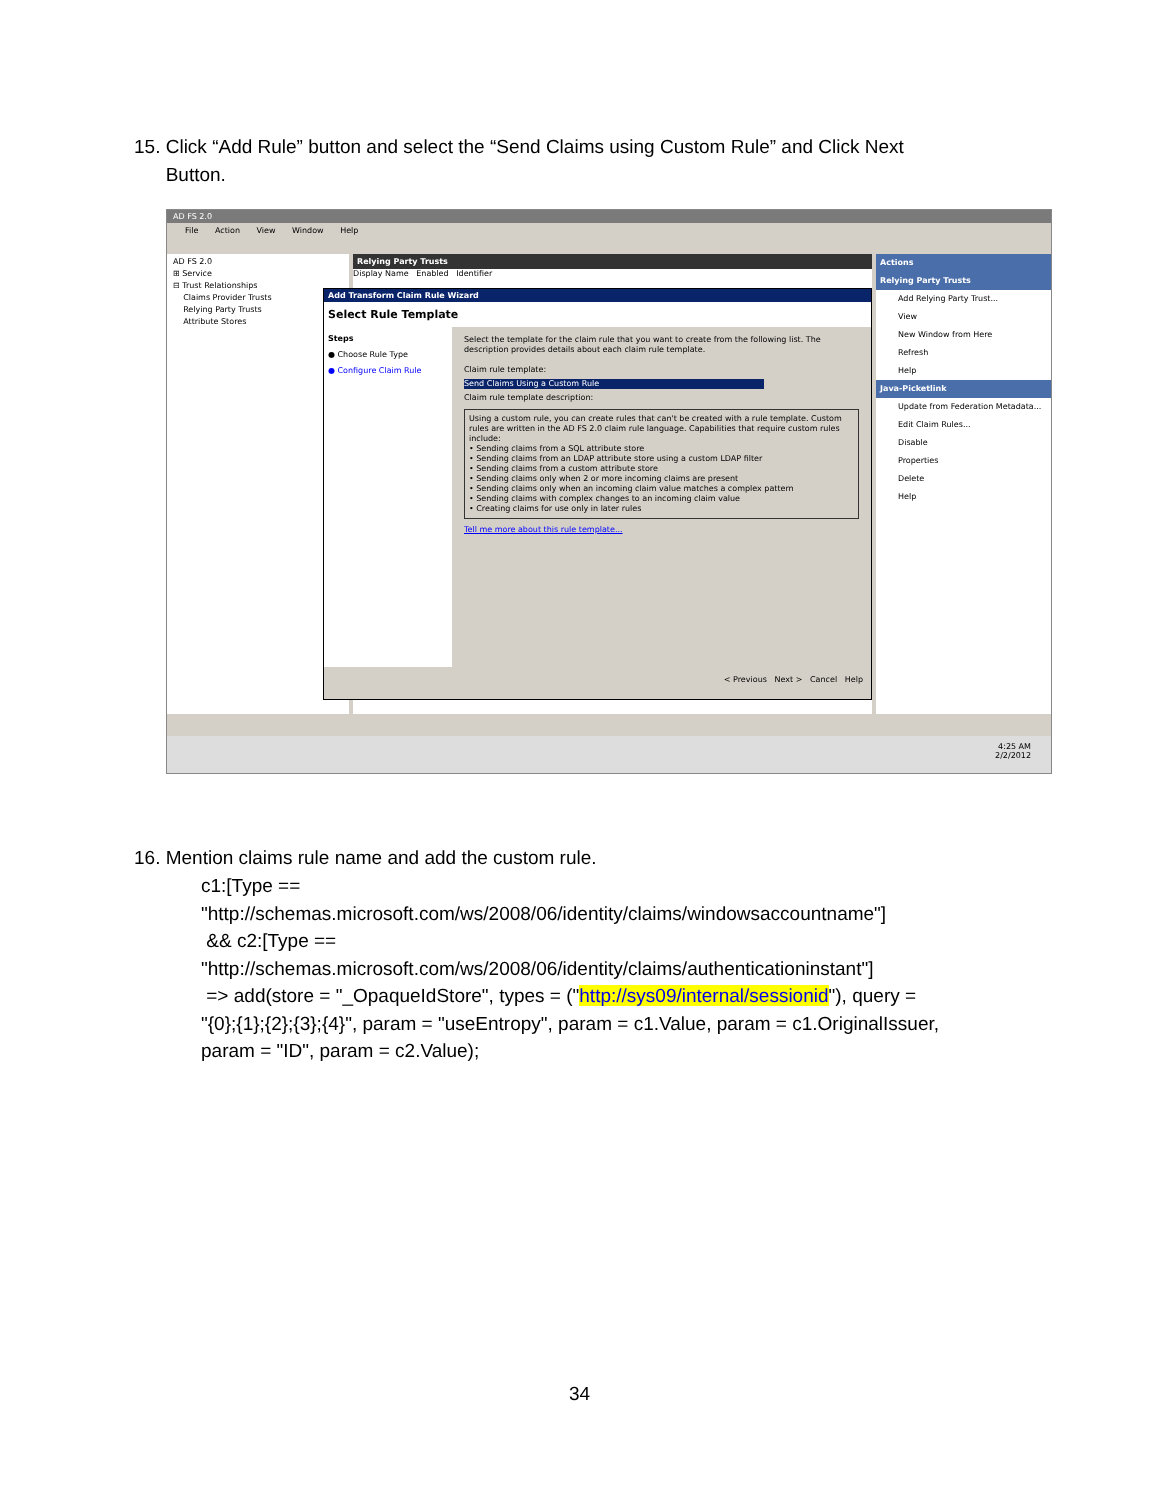15. Click “Add Rule” button and select the “Send Claims using Custom Rule” and Click Next
Button.
AD FS 2.0
File Action View Window Help
AD FS 2.0
⊞ Service
⊟ Trust Relationships
Claims Provider Trusts
Relying Party Trusts
Attribute Stores
Relying Party Trusts
Display Name Enabled Identifier
Add Transform Claim Rule Wizard
Select Rule Template
Steps
● Choose Rule Type
● Configure Claim Rule
Select the template for the claim rule that you want to create from the following list. The description provides details about each claim rule template.
Claim rule template:
Send Claims Using a Custom Rule
Claim rule template description:
Using a custom rule, you can create rules that can't be created with a rule template. Custom rules are written in the AD FS 2.0 claim rule language. Capabilities that require custom rules include:
• Sending claims from a SQL attribute store
• Sending claims from an LDAP attribute store using a custom LDAP filter
• Sending claims from a custom attribute store
• Sending claims only when 2 or more incoming claims are present
• Sending claims only when an incoming claim value matches a complex pattern
• Sending claims with complex changes to an incoming claim value
• Creating claims for use only in later rules
Tell me more about this rule template...
< Previous Next > Cancel Help
Actions
Relying Party Trusts
Add Relying Party Trust...
View
New Window from Here
Refresh
Help
Java-Picketlink
Update from Federation Metadata...
Edit Claim Rules...
Disable
Properties
Delete
Help
4:25 AM
2/2/2012
16. Mention claims rule name and add the custom rule.
c1:[Type ==
"http://schemas.microsoft.com/ws/2008/06/identity/claims/windowsaccountname"]
&& c2:[Type ==
"http://schemas.microsoft.com/ws/2008/06/identity/claims/authenticationinstant"]
=> add(store = "_OpaqueIdStore", types = ("http://sys09/internal/sessionid"), query =
"{0};{1};{2};{3};{4}", param = "useEntropy", param = c1.Value, param = c1.OriginalIssuer,
param = "ID", param = c2.Value);
34